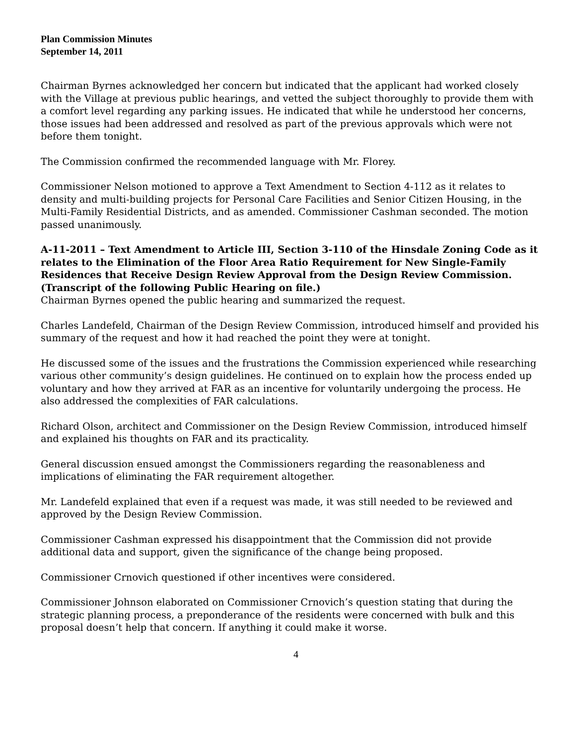Plan Commission Minutes
September 14, 2011
Chairman Byrnes acknowledged her concern but indicated that the applicant had worked closely with the Village at previous public hearings, and vetted the subject thoroughly to provide them with a comfort level regarding any parking issues. He indicated that while he understood her concerns, those issues had been addressed and resolved as part of the previous approvals which were not before them tonight.
The Commission confirmed the recommended language with Mr. Florey.
Commissioner Nelson motioned to approve a Text Amendment to Section 4-112 as it relates to density and multi-building projects for Personal Care Facilities and Senior Citizen Housing, in the Multi-Family Residential Districts, and as amended. Commissioner Cashman seconded. The motion passed unanimously.
A-11-2011 – Text Amendment to Article III, Section 3-110 of the Hinsdale Zoning Code as it relates to the Elimination of the Floor Area Ratio Requirement for New Single-Family Residences that Receive Design Review Approval from the Design Review Commission. (Transcript of the following Public Hearing on file.)
Chairman Byrnes opened the public hearing and summarized the request.
Charles Landefeld, Chairman of the Design Review Commission, introduced himself and provided his summary of the request and how it had reached the point they were at tonight.
He discussed some of the issues and the frustrations the Commission experienced while researching various other community’s design guidelines. He continued on to explain how the process ended up voluntary and how they arrived at FAR as an incentive for voluntarily undergoing the process. He also addressed the complexities of FAR calculations.
Richard Olson, architect and Commissioner on the Design Review Commission, introduced himself and explained his thoughts on FAR and its practicality.
General discussion ensued amongst the Commissioners regarding the reasonableness and implications of eliminating the FAR requirement altogether.
Mr. Landefeld explained that even if a request was made, it was still needed to be reviewed and approved by the Design Review Commission.
Commissioner Cashman expressed his disappointment that the Commission did not provide additional data and support, given the significance of the change being proposed.
Commissioner Crnovich questioned if other incentives were considered.
Commissioner Johnson elaborated on Commissioner Crnovich’s question stating that during the strategic planning process, a preponderance of the residents were concerned with bulk and this proposal doesn’t help that concern. If anything it could make it worse.
4